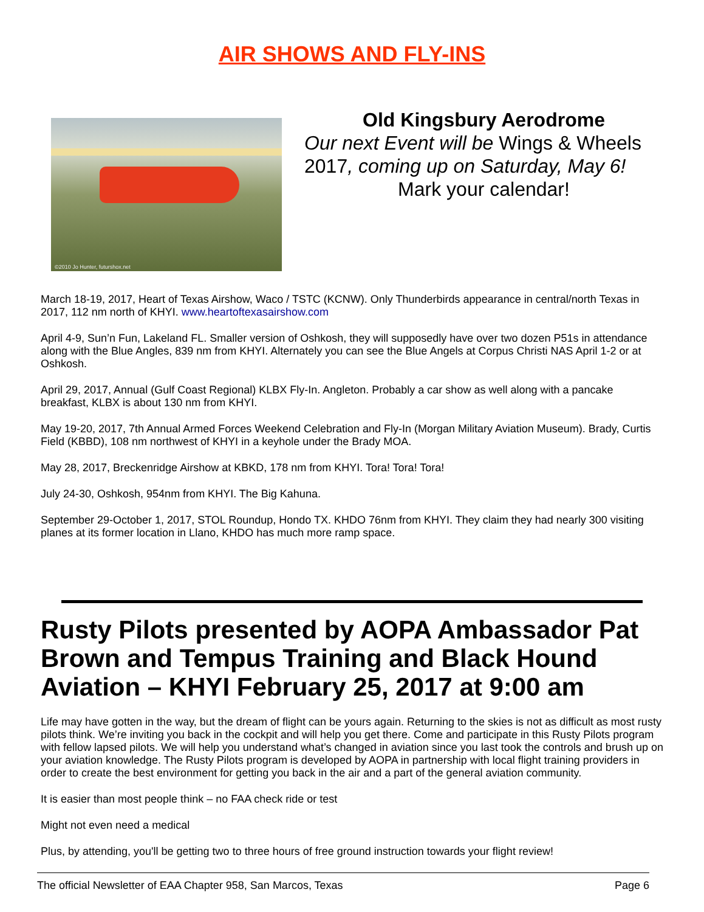AIR SHOWS AND FLY-INS
©2010 Jo Hunter, futurshox.net
Old Kingsbury Aerodrome
Our next Event will be Wings & Wheels 2017, coming up on Saturday, May 6!
Mark your calendar!
March 18-19, 2017, Heart of Texas Airshow, Waco / TSTC (KCNW). Only Thunderbirds appearance in central/north Texas in 2017, 112 nm north of KHYI. www.heartoftexasairshow.com
April 4-9, Sun’n Fun, Lakeland FL. Smaller version of Oshkosh, they will supposedly have over two dozen P51s in attendance along with the Blue Angles, 839 nm from KHYI. Alternately you can see the Blue Angels at Corpus Christi NAS April 1-2 or at Oshkosh.
April 29, 2017, Annual (Gulf Coast Regional) KLBX Fly-In. Angleton. Probably a car show as well along with a pancake breakfast, KLBX is about 130 nm from KHYI.
May 19-20, 2017, 7th Annual Armed Forces Weekend Celebration and Fly-In (Morgan Military Aviation Museum). Brady, Curtis Field (KBBD), 108 nm northwest of KHYI in a keyhole under the Brady MOA.
May 28, 2017, Breckenridge Airshow at KBKD, 178 nm from KHYI. Tora! Tora! Tora!
July 24-30, Oshkosh, 954nm from KHYI. The Big Kahuna.
September 29-October 1, 2017, STOL Roundup, Hondo TX. KHDO 76nm from KHYI. They claim they had nearly 300 visiting planes at its former location in Llano, KHDO has much more ramp space.
Rusty Pilots presented by AOPA Ambassador Pat Brown and Tempus Training and Black Hound Aviation – KHYI February 25, 2017 at 9:00 am
Life may have gotten in the way, but the dream of flight can be yours again. Returning to the skies is not as difficult as most rusty pilots think. We’re inviting you back in the cockpit and will help you get there. Come and participate in this Rusty Pilots program with fellow lapsed pilots. We will help you understand what’s changed in aviation since you last took the controls and brush up on your aviation knowledge. The Rusty Pilots program is developed by AOPA in partnership with local flight training providers in order to create the best environment for getting you back in the air and a part of the general aviation community.
It is easier than most people think – no FAA check ride or test
Might not even need a medical
Plus, by attending, you'll be getting two to three hours of free ground instruction towards your flight review!
The official Newsletter of EAA Chapter 958, San Marcos, Texas Page 6